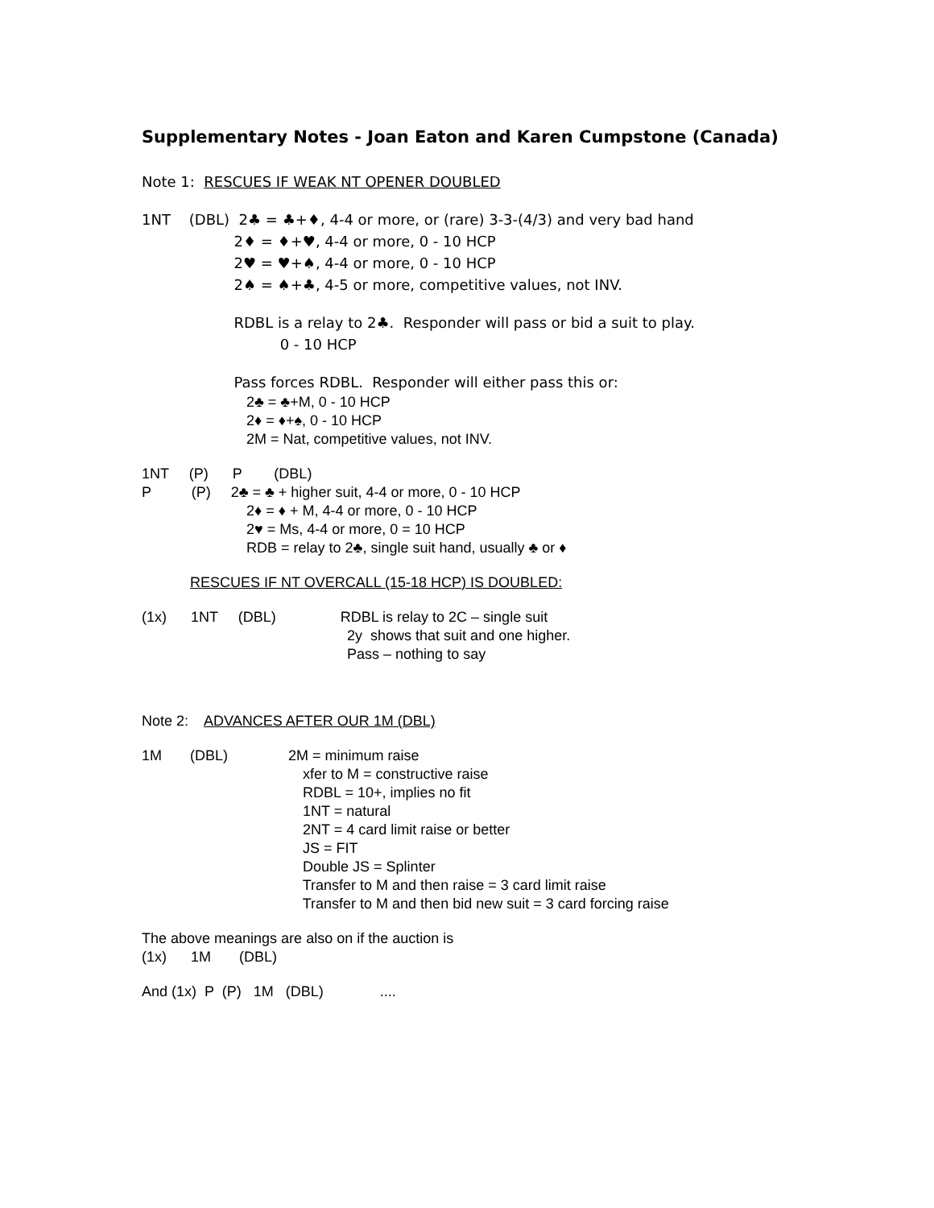Supplementary Notes - Joan Eaton and Karen Cumpstone (Canada)
Note 1: RESCUES IF WEAK NT OPENER DOUBLED
1NT (DBL) 2♣ = ♣+♦, 4-4 or more, or (rare) 3-3-(4/3) and very bad hand
2♦ = ♦+♥, 4-4 or more, 0 - 10 HCP
2♥ = ♥+♠, 4-4 or more, 0 - 10 HCP
2♠ = ♠+♣, 4-5 or more, competitive values, not INV.
RDBL is a relay to 2♣. Responder will pass or bid a suit to play.
0 - 10 HCP
Pass forces RDBL. Responder will either pass this or:
2♣ = ♣+M, 0 - 10 HCP
2♦ = ♦+♠, 0 - 10 HCP
2M = Nat, competitive values, not INV.
1NT (P) P (DBL)
P (P) 2♣ = ♣ + higher suit, 4-4 or more, 0 - 10 HCP
2♦ = ♦ + M, 4-4 or more, 0 - 10 HCP
2♥ = Ms, 4-4 or more, 0 = 10 HCP
RDB = relay to 2♣, single suit hand, usually ♣ or ♦
RESCUES IF NT OVERCALL (15-18 HCP) IS DOUBLED:
(1x) 1NT (DBL) RDBL is relay to 2C – single suit
2y shows that suit and one higher.
Pass – nothing to say
Note 2: ADVANCES AFTER OUR 1M (DBL)
1M (DBL) 2M = minimum raise
xfer to M = constructive raise
RDBL = 10+, implies no fit
1NT = natural
2NT = 4 card limit raise or better
JS = FIT
Double JS = Splinter
Transfer to M and then raise = 3 card limit raise
Transfer to M and then bid new suit = 3 card forcing raise
The above meanings are also on if the auction is
(1x) 1M (DBL)
And (1x) P (P) 1M (DBL) ....